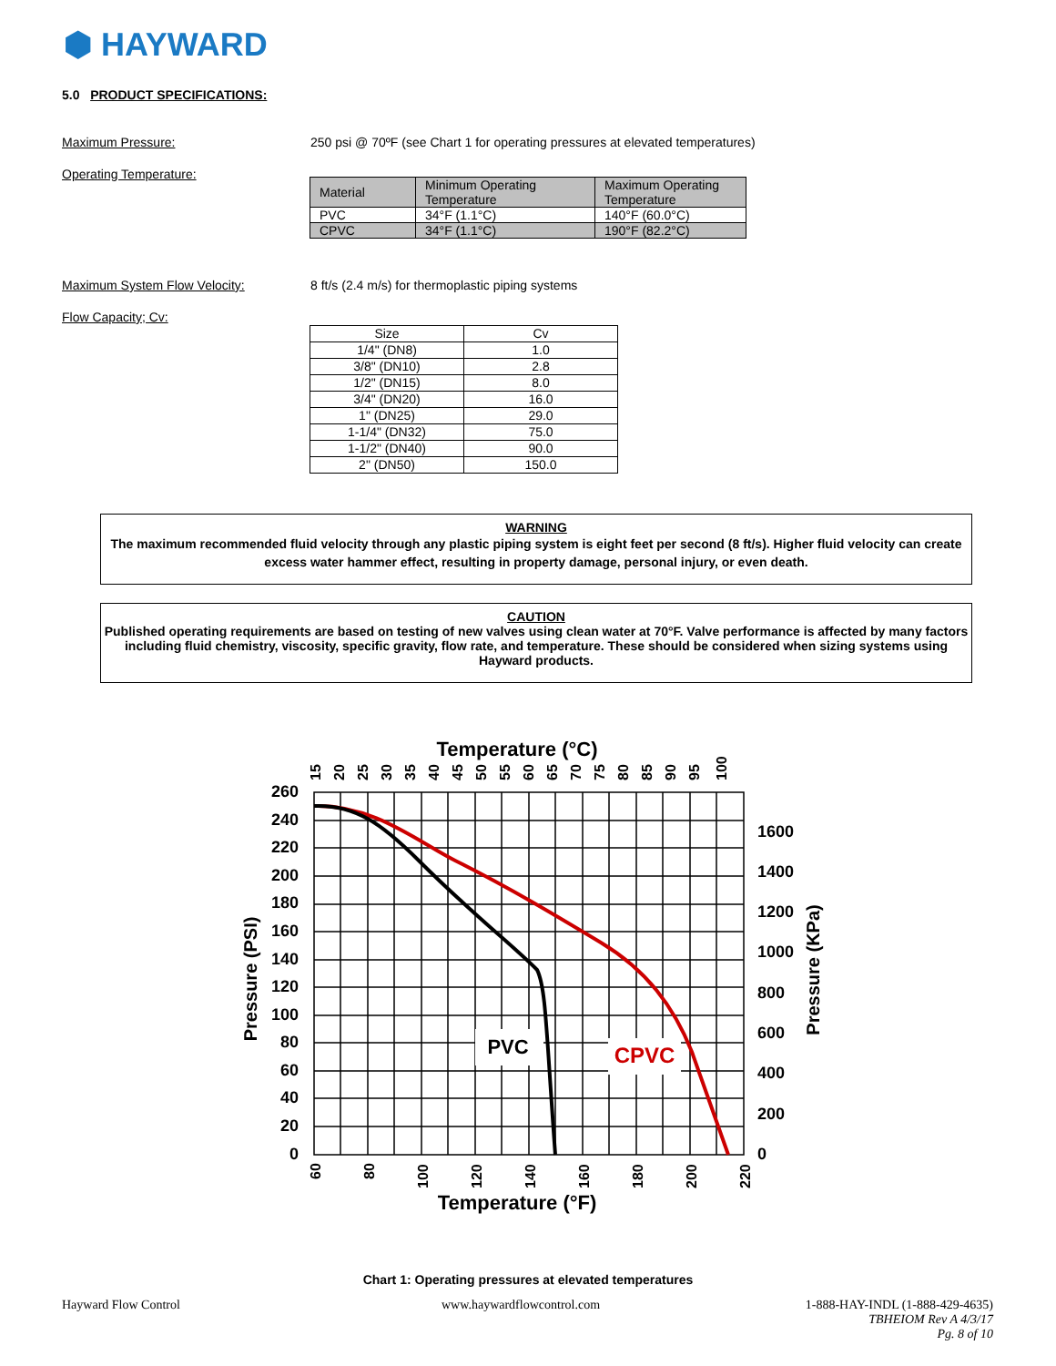⬢ HAYWARD
5.0 PRODUCT SPECIFICATIONS:
Maximum Pressure: 250 psi @ 70ºF (see Chart 1 for operating pressures at elevated temperatures)
Operating Temperature:
| Material | Minimum Operating Temperature | Maximum Operating Temperature |
| PVC | 34°F (1.1°C) | 140°F (60.0°C) |
| CPVC | 34°F (1.1°C) | 190°F (82.2°C) |
Maximum System Flow Velocity: 8 ft/s (2.4 m/s) for thermoplastic piping systems
Flow Capacity; Cv:
| Size | Cv |
| --- | --- |
| 1/4" (DN8) | 1.0 |
| 3/8" (DN10) | 2.8 |
| 1/2" (DN15) | 8.0 |
| 3/4" (DN20) | 16.0 |
| 1" (DN25) | 29.0 |
| 1-1/4" (DN32) | 75.0 |
| 1-1/2" (DN40) | 90.0 |
| 2" (DN50) | 150.0 |
WARNING
The maximum recommended fluid velocity through any plastic piping system is eight feet per second (8 ft/s). Higher fluid velocity can create excess water hammer effect, resulting in property damage, personal injury, or even death.
CAUTION
Published operating requirements are based on testing of new valves using clean water at 70°F. Valve performance is affected by many factors including fluid chemistry, viscosity, specific gravity, flow rate, and temperature. These should be considered when sizing systems using Hayward products.
Temperature (°C)
PVC
CPVC
260
240
220
200
180
160
140
120
100
80
60
40
20
0
1600
1400
1200
1000
800
600
400
200
0
Pressure (PSI)
Pressure (KPa)
Temperature (°F)
60
80
100
120
140
160
180
200
220
15
20
25
30
35
40
45
50
55
60
65
70
75
80
85
90
95
100
Chart 1: Operating pressures at elevated temperatures
Hayward Flow Control www.haywardflowcontrol.com
1-888-HAY-INDL (1-888-429-4635)
TBHEIOM Rev A 4/3/17
Pg. 8 of 10